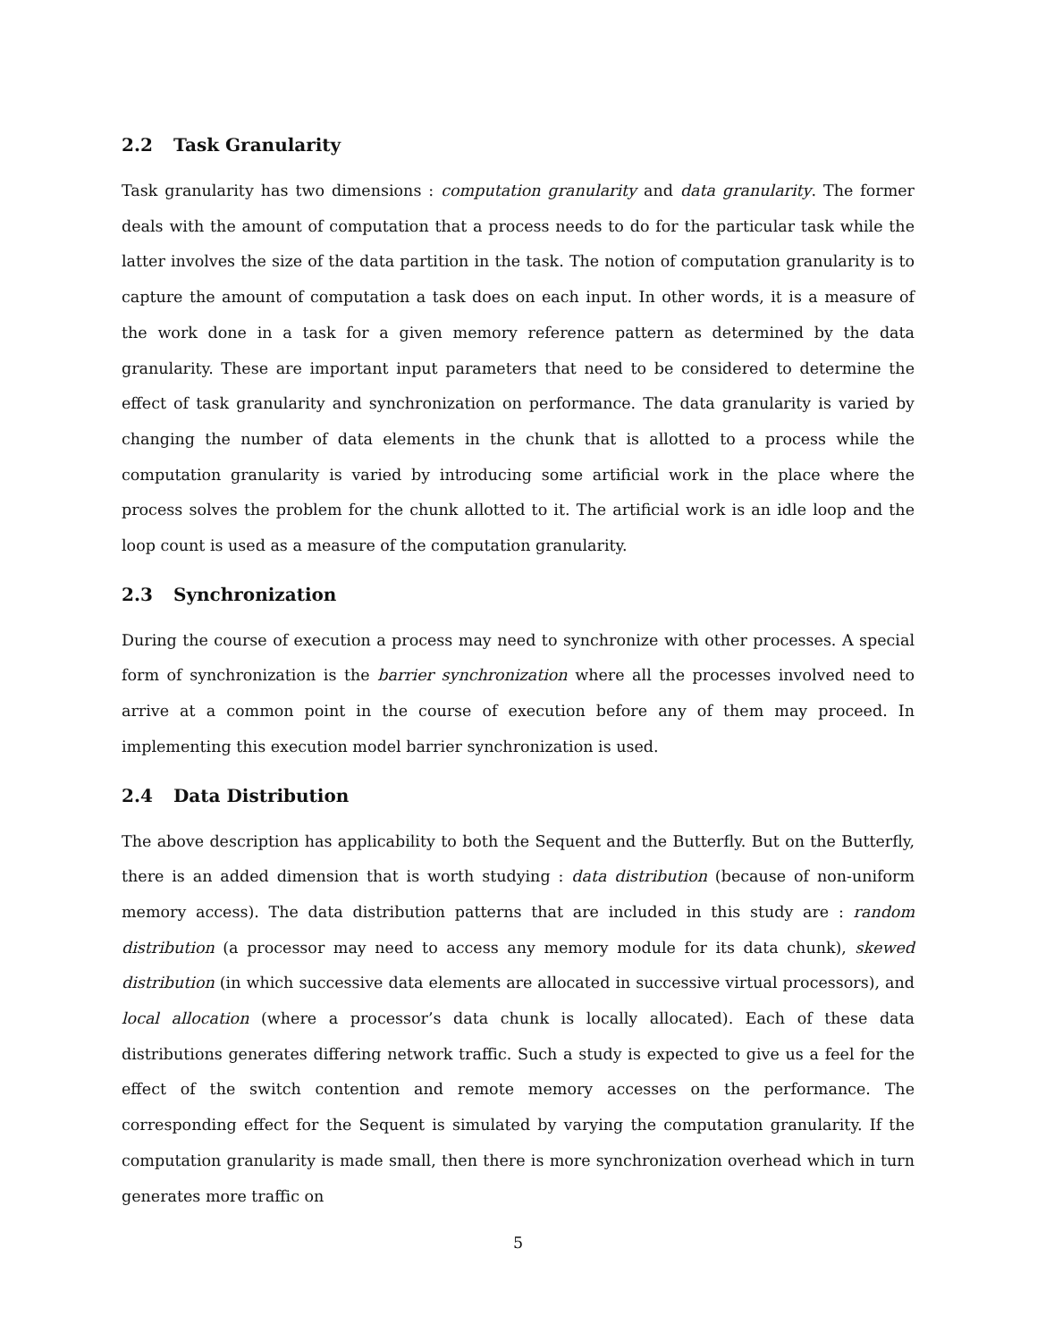2.2 Task Granularity
Task granularity has two dimensions : computation granularity and data granularity. The former deals with the amount of computation that a process needs to do for the particular task while the latter involves the size of the data partition in the task. The notion of computation granularity is to capture the amount of computation a task does on each input. In other words, it is a measure of the work done in a task for a given memory reference pattern as determined by the data granularity. These are important input parameters that need to be considered to determine the effect of task granularity and synchronization on performance. The data granularity is varied by changing the number of data elements in the chunk that is allotted to a process while the computation granularity is varied by introducing some artificial work in the place where the process solves the problem for the chunk allotted to it. The artificial work is an idle loop and the loop count is used as a measure of the computation granularity.
2.3 Synchronization
During the course of execution a process may need to synchronize with other processes. A special form of synchronization is the barrier synchronization where all the processes involved need to arrive at a common point in the course of execution before any of them may proceed. In implementing this execution model barrier synchronization is used.
2.4 Data Distribution
The above description has applicability to both the Sequent and the Butterfly. But on the Butterfly, there is an added dimension that is worth studying : data distribution (because of non-uniform memory access). The data distribution patterns that are included in this study are : random distribution (a processor may need to access any memory module for its data chunk), skewed distribution (in which successive data elements are allocated in successive virtual processors), and local allocation (where a processor’s data chunk is locally allocated). Each of these data distributions generates differing network traffic. Such a study is expected to give us a feel for the effect of the switch contention and remote memory accesses on the performance. The corresponding effect for the Sequent is simulated by varying the computation granularity. If the computation granularity is made small, then there is more synchronization overhead which in turn generates more traffic on
5